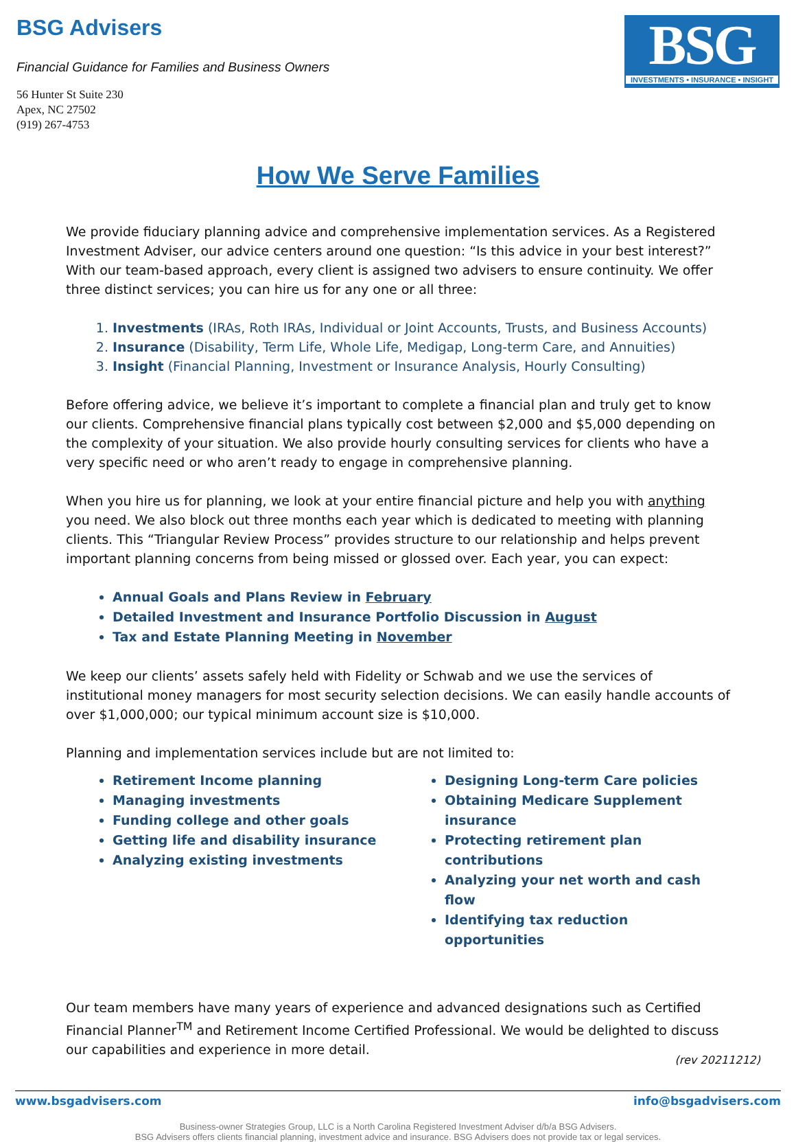BSG Advisers
Financial Guidance for Families and Business Owners
56 Hunter St Suite 230
Apex, NC 27502
(919) 267-4753
BSG
INVESTMENTS • INSURANCE • INSIGHT
How We Serve Families
We provide fiduciary planning advice and comprehensive implementation services. As a Registered Investment Adviser, our advice centers around one question: “Is this advice in your best interest?” With our team-based approach, every client is assigned two advisers to ensure continuity. We offer three distinct services; you can hire us for any one or all three:
1. Investments (IRAs, Roth IRAs, Individual or Joint Accounts, Trusts, and Business Accounts)
2. Insurance (Disability, Term Life, Whole Life, Medigap, Long-term Care, and Annuities)
3. Insight (Financial Planning, Investment or Insurance Analysis, Hourly Consulting)
Before offering advice, we believe it’s important to complete a financial plan and truly get to know our clients. Comprehensive financial plans typically cost between $2,000 and $5,000 depending on the complexity of your situation. We also provide hourly consulting services for clients who have a very specific need or who aren’t ready to engage in comprehensive planning.
When you hire us for planning, we look at your entire financial picture and help you with anything you need. We also block out three months each year which is dedicated to meeting with planning clients. This “Triangular Review Process” provides structure to our relationship and helps prevent important planning concerns from being missed or glossed over. Each year, you can expect:
Annual Goals and Plans Review in February
Detailed Investment and Insurance Portfolio Discussion in August
Tax and Estate Planning Meeting in November
We keep our clients’ assets safely held with Fidelity or Schwab and we use the services of institutional money managers for most security selection decisions. We can easily handle accounts of over $1,000,000; our typical minimum account size is $10,000.
Planning and implementation services include but are not limited to:
Retirement Income planning
Managing investments
Funding college and other goals
Getting life and disability insurance
Analyzing existing investments
Designing Long-term Care policies
Obtaining Medicare Supplement insurance
Protecting retirement plan contributions
Analyzing your net worth and cash flow
Identifying tax reduction opportunities
Our team members have many years of experience and advanced designations such as Certified Financial Planner<sup>TM</sup> and Retirement Income Certified Professional. We would be delighted to discuss our capabilities and experience in more detail.
(rev 20211212)
www.bsgadvisers.com info@bsgadvisers.com
Business-owner Strategies Group, LLC is a North Carolina Registered Investment Adviser d/b/a BSG Advisers.
BSG Advisers offers clients financial planning, investment advice and insurance. BSG Advisers does not provide tax or legal services.